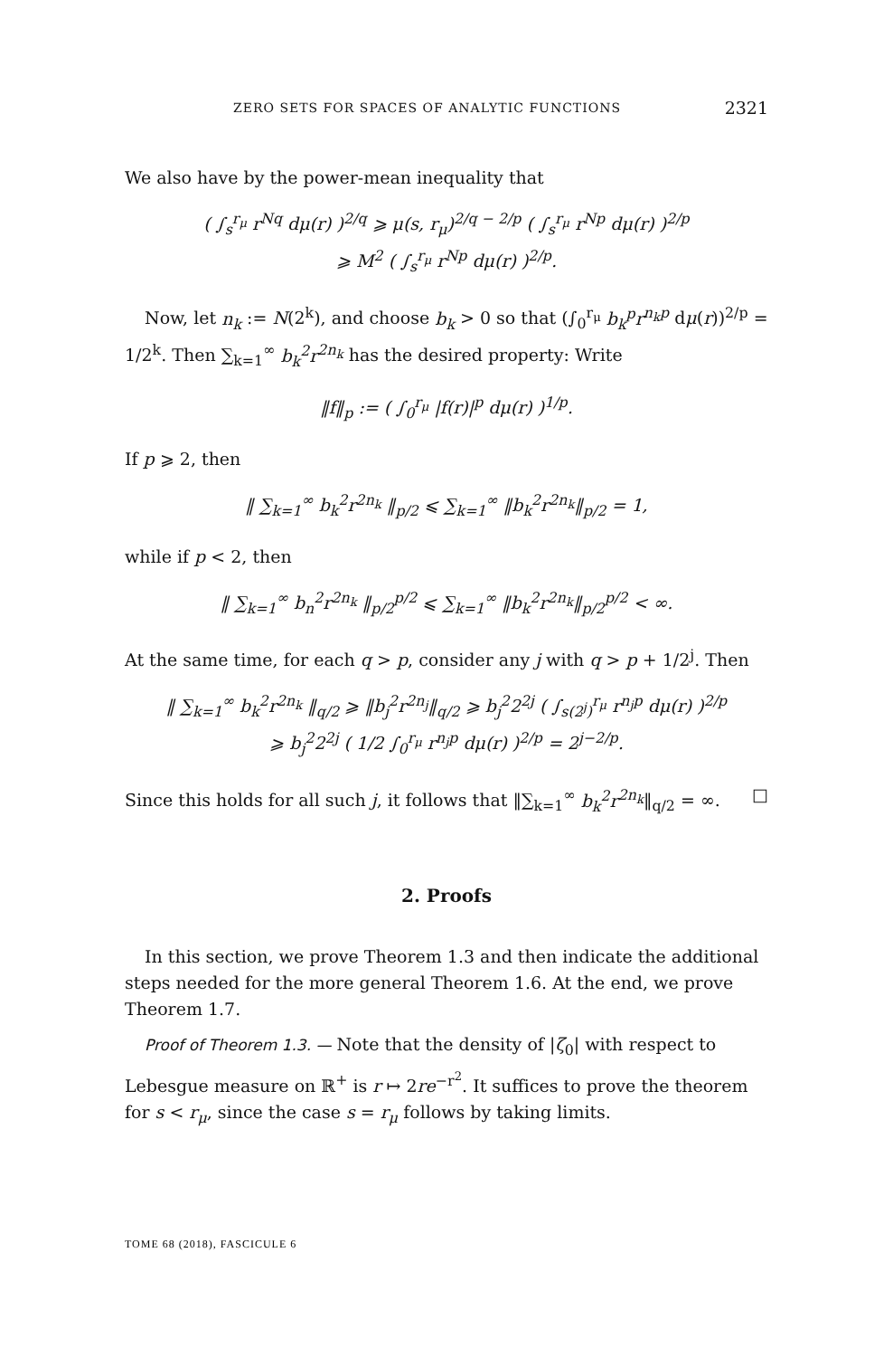ZERO SETS FOR SPACES OF ANALYTIC FUNCTIONS 2321
We also have by the power-mean inequality that
( ∫<sub>s</sub><sup>r<sub>μ</sub></sup> r<sup>Nq</sup> dμ(r) )<sup>2/q</sup> ⩾ μ(s, r<sub>μ</sub>)<sup>2/q − 2/p</sup> ( ∫<sub>s</sub><sup>r<sub>μ</sub></sup> r<sup>Np</sup> dμ(r) )<sup>2/p</sup>
⩾ M<sup>2</sup> ( ∫<sub>s</sub><sup>r<sub>μ</sub></sup> r<sup>Np</sup> dμ(r) )<sup>2/p</sup>.
Now, let n<sub>k</sub> := N(2<sup>k</sup>), and choose b<sub>k</sub> > 0 so that (∫<sub>0</sub><sup>r<sub>μ</sub></sup> b<sub>k</sub><sup>p</sup>r<sup>n<sub>k</sub>p</sup> dμ(r))<sup>2/p</sup> = 1/2<sup>k</sup>. Then ∑<sub>k=1</sub><sup>∞</sup> b<sub>k</sub><sup>2</sup>r<sup>2n<sub>k</sub></sup> has the desired property: Write
‖f‖<sub>p</sub> := ( ∫<sub>0</sub><sup>r<sub>μ</sub></sup> |f(r)|<sup>p</sup> dμ(r) )<sup>1/p</sup>.
If p ⩾ 2, then
‖ ∑<sub>k=1</sub><sup>∞</sup> b<sub>k</sub><sup>2</sup>r<sup>2n<sub>k</sub></sup> ‖<sub>p/2</sub> ⩽ ∑<sub>k=1</sub><sup>∞</sup> ‖b<sub>k</sub><sup>2</sup>r<sup>2n<sub>k</sub></sup>‖<sub>p/2</sub> = 1,
while if p < 2, then
‖ ∑<sub>k=1</sub><sup>∞</sup> b<sub>n</sub><sup>2</sup>r<sup>2n<sub>k</sub></sup> ‖<sub>p/2</sub><sup>p/2</sup> ⩽ ∑<sub>k=1</sub><sup>∞</sup> ‖b<sub>k</sub><sup>2</sup>r<sup>2n<sub>k</sub></sup>‖<sub>p/2</sub><sup>p/2</sup> < ∞.
At the same time, for each q > p, consider any j with q > p + 1/2<sup>j</sup>. Then
‖ ∑<sub>k=1</sub><sup>∞</sup> b<sub>k</sub><sup>2</sup>r<sup>2n<sub>k</sub></sup> ‖<sub>q/2</sub> ⩾ ‖b<sub>j</sub><sup>2</sup>r<sup>2n<sub>j</sub></sup>‖<sub>q/2</sub> ⩾ b<sub>j</sub><sup>2</sup>2<sup>2j</sup> ( ∫<sub>s(2<sup>j</sup>)</sub><sup>r<sub>μ</sub></sup> r<sup>n<sub>j</sub>p</sup> dμ(r) )<sup>2/p</sup>
⩾ b<sub>j</sub><sup>2</sup>2<sup>2j</sup> ( 1/2 ∫<sub>0</sub><sup>r<sub>μ</sub></sup> r<sup>n<sub>j</sub>p</sup> dμ(r) )<sup>2/p</sup> = 2<sup>j−2/p</sup>.
Since this holds for all such j, it follows that ‖∑<sub>k=1</sub><sup>∞</sup> b<sub>k</sub><sup>2</sup>r<sup>2n<sub>k</sub></sup>‖<sub>q/2</sub> = ∞. □
2. Proofs
In this section, we prove Theorem 1.3 and then indicate the additional steps needed for the more general Theorem 1.6. At the end, we prove Theorem 1.7.
Proof of Theorem 1.3. — Note that the density of |ζ<sub>0</sub>| with respect to Lebesgue measure on ℝ<sup>+</sup> is r ↦ 2re<sup>−r<sup>2</sup></sup>. It suffices to prove the theorem for s < r<sub>μ</sub>, since the case s = r<sub>μ</sub> follows by taking limits.
TOME 68 (2018), FASCICULE 6